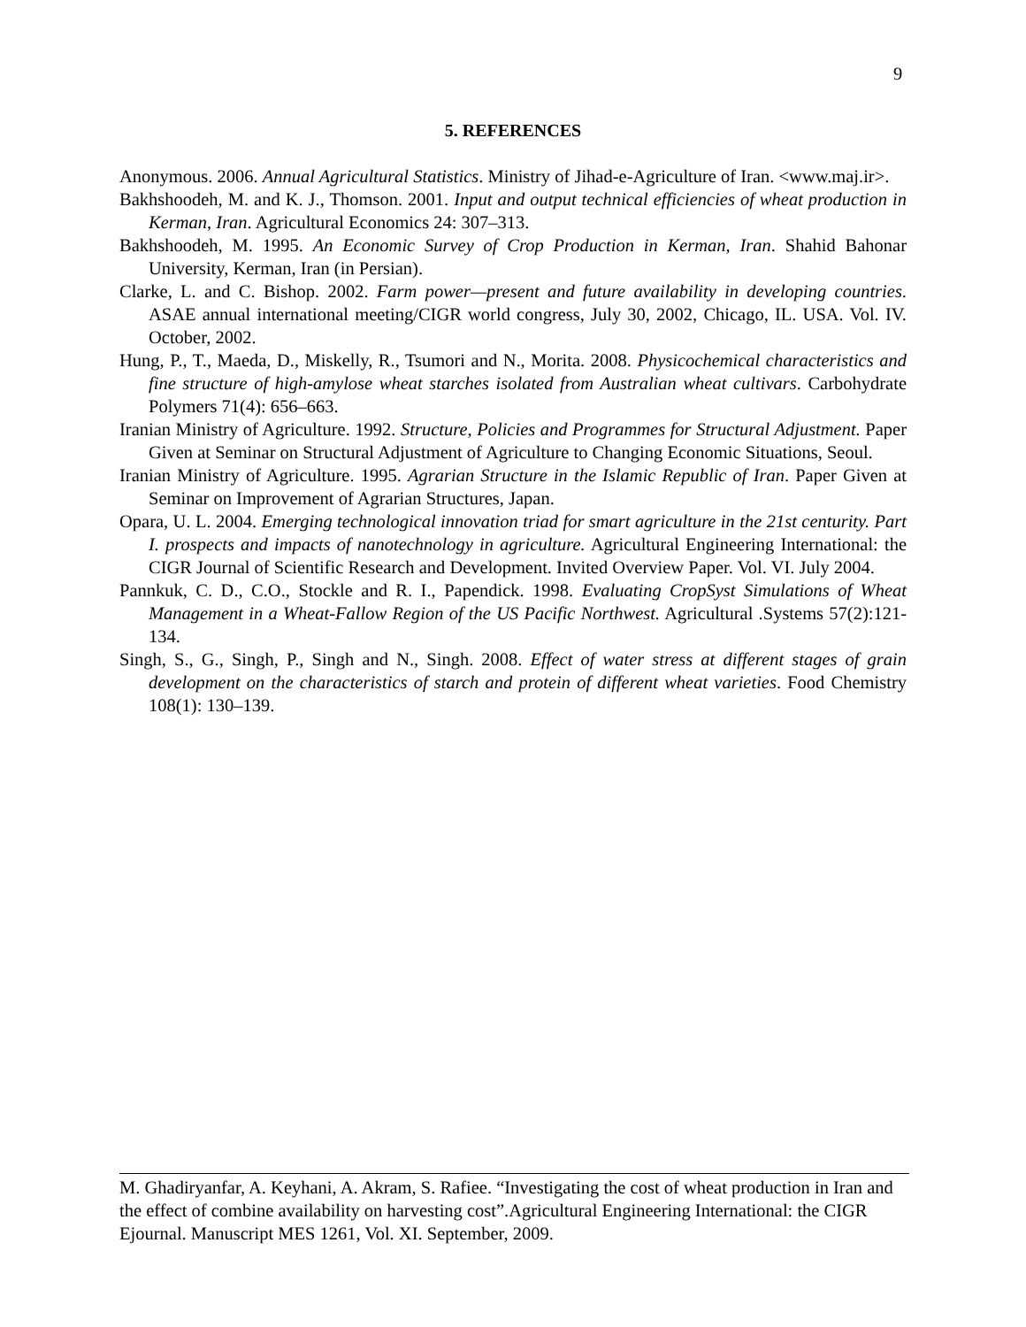9
5. REFERENCES
Anonymous. 2006. Annual Agricultural Statistics. Ministry of Jihad-e-Agriculture of Iran. <www.maj.ir>.
Bakhshoodeh, M. and K. J., Thomson. 2001. Input and output technical efficiencies of wheat production in Kerman, Iran. Agricultural Economics 24: 307–313.
Bakhshoodeh, M. 1995. An Economic Survey of Crop Production in Kerman, Iran. Shahid Bahonar University, Kerman, Iran (in Persian).
Clarke, L. and C. Bishop. 2002. Farm power—present and future availability in developing countries. ASAE annual international meeting/CIGR world congress, July 30, 2002, Chicago, IL. USA. Vol. IV. October, 2002.
Hung, P., T., Maeda, D., Miskelly, R., Tsumori and N., Morita. 2008. Physicochemical characteristics and fine structure of high-amylose wheat starches isolated from Australian wheat cultivars. Carbohydrate Polymers 71(4): 656–663.
Iranian Ministry of Agriculture. 1992. Structure, Policies and Programmes for Structural Adjustment. Paper Given at Seminar on Structural Adjustment of Agriculture to Changing Economic Situations, Seoul.
Iranian Ministry of Agriculture. 1995. Agrarian Structure in the Islamic Republic of Iran. Paper Given at Seminar on Improvement of Agrarian Structures, Japan.
Opara, U. L. 2004. Emerging technological innovation triad for smart agriculture in the 21st centurity. Part I. prospects and impacts of nanotechnology in agriculture. Agricultural Engineering International: the CIGR Journal of Scientific Research and Development. Invited Overview Paper. Vol. VI. July 2004.
Pannkuk, C. D., C.O., Stockle and R. I., Papendick. 1998. Evaluating CropSyst Simulations of Wheat Management in a Wheat-Fallow Region of the US Pacific Northwest. Agricultural .Systems 57(2):121-134.
Singh, S., G., Singh, P., Singh and N., Singh. 2008. Effect of water stress at different stages of grain development on the characteristics of starch and protein of different wheat varieties. Food Chemistry 108(1): 130–139.
M. Ghadiryanfar, A. Keyhani, A. Akram, S. Rafiee. “Investigating the cost of wheat production in Iran and the effect of combine availability on harvesting cost”.Agricultural Engineering International: the CIGR Ejournal. Manuscript MES 1261, Vol. XI. September, 2009.